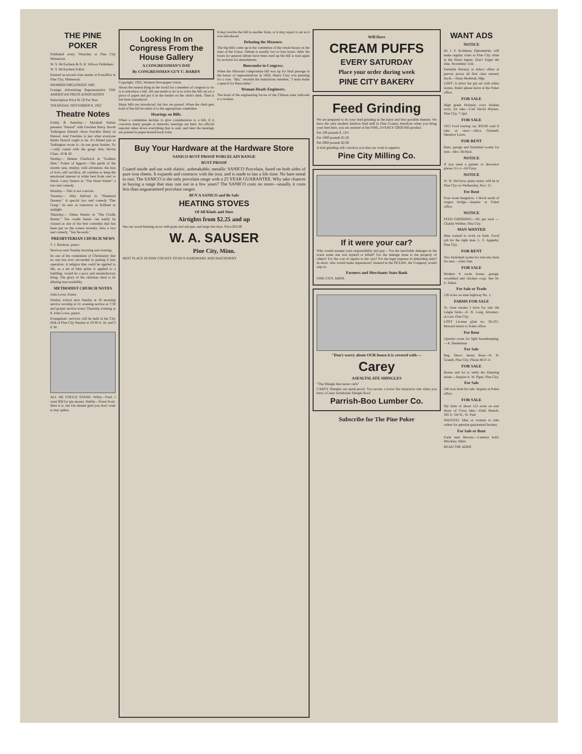THE PINE POKER
Published every Thursday at Pine City Minnesota
W. S. McEachern & D. R. Wilcox Publishers
W. S. McEachern Editor
Entered as second class matter at Postoffice at Pine City, Minnesota.
MEMBER ORGANIZED 1885
Foreign Advertising Representative THE AMERICAN PRESS ASSOCIATION
Subscription Price $1.50 Per Year
THURSDAY, NOVEMBER 9, 1922
Theatre Notes
Friday & Saturday— Marshall Neilan presents "Penrod" with Freckles Barry. Booth Tarkington himself chose Freckles Barry as Penrod. And Freckles is just what everyone thinks Penrod ought to be. It's filmed just as Tarkington wrote it—in one great feature. So—rally round with the gang! Also Movie Chats. 10 & 20.
Sunday— Helene Chadwick in "Godless Men." Points of Appeal.—The perils of the stormy seas, mutiny, wild adventure, the lure of love, self sacrifice, all combine to keep the emotional interest at white heat from start to finish. Larry Semon in "The Head Waiter" a two reel comedy.
Monday— This is not a movie.
Tuesday— Miss DuPont in "Shattered Dreams." A special two reel comedy "Our Gang." As new as tomorrow as brilliant as sunlight.
Thursday— Glenn Hunter in "The Cradle Buster." The cradle buster can easily be classed as one of the best comedies that has been put on the screen recently. Also a two reel comedy, "Ten Seconds."
PRESBYTERIAN CHURCH NEWS
T. J. Buckton, pastor
Services next Sunday morning and evening.
Its one of the credentials of Christianity that no one has ever succeeded in putting it into operation. A religion that could be applied to life, as a set of blue prints is applied to a building, would be a poor and unsatisfactory thing. The glory of the christian ideal is its alluring inaccessibility.
METHODIST CHURCH NOTES
John Lowe, Pastor.
Sunday school next Sunday at 10 morning service worship at 11; evening service at 7:30 and prayer service every Thursday evening at 8. John Lowe, pastor.
Evangelistic services will be held at the City Hall of Pine City Sunday at 10:30 A. M. and 3 P. M.
ALL HE COULD STAND. Wifey—Fred, I want $50 for pin money. Hubby—Great Scott. Here it is, but I'm darned glad you don't want to buy spikes.
Looking In on Congress From the House Gallery
A CONGRESSMAN'S DAY
By CONGRESSMAN GUY U. HARDY
Copyright, 1922, Western Newspaper Union
About the easiest thing in the world for a member of congress to do is to introduce a bill. All one needs to do is to write the bill out on a piece of paper and put it in the basket on the clerk's desk. Then it has been introduced.
Many bills are introduced, but few are passed. When the clerk gets hold of the bill he refers it to the appropriate committee.
Hearings on Bills.
When a committee decides to give consideration to a bill, if it concerns many people or interests, hearings are held. An official reporter takes down everything that is said, and later the hearings are printed in paper-bound book form.
It may rewrite the bill in another form, or it may report it out as it was introduced.
Debating the Measure.
The big bills come up in the committee of the whole house on the state of the Union. Debate is usually two or four hours. After the hours for general debate have been used up the bill is read again by sections for amendments.
Buncombe in Congress.
When the Missouri compromise bill was up for final passage in the house of representatives in 1820, Henry Clay was pressing for a vote. "But," retorted the industrious member, "I must make a speech for Buncombe."
Woman Heads Engineers.
The head of the engineering forces of the Chilean state railroads is a woman.
Buy Your Hardware at the Hardware Store
SANICO RUST PROOF PORCELAIN RANGE
RUST PROOF
Coated inside and out with elastic, unbreakable, metallic SANICO Porcelain, fused on both sides of pure iron sheets. It expands and contracts with the iron, and is made to last a life time. No bare metal to rust. The SANICO is the only porcelain range with a 25 YEAR GUARANTEE. Why take chances in buying a range that may rust out in a few years? The SANICO costs no more—usually it costs less than unguaranteed porcelain ranges.
BUY A SANICO and Be Safe
HEATING STOVES
Of All Kinds and Sizes
Airtights from $2.25 and up
See our wood-burning stove with grate and ash pan, and large fire door. Price $23.00
W. A. SAUSER
Pine City, Minn.
BEST PLACE IN PINE COUNTY TO BUY HARDWARE AND MACHINERY
Will Have
CREAM PUFFS
EVERY SATURDAY
Place your order during week
PINE CITY BAKERY
Feed Grinding
We are prepared to do your feed grinding in the latest and best possible manner. We have the only modern attrition feed mill in Pine County, therefore when you bring your feed here, you are assured of the FINE, EVENLY GROUND product.
Per 100 pounds $ .12½
Per 1000 pounds $1.20
Per 2000 pounds $2.00
A trial grinding will convince you that our work is superior
Pine City Milling Co.
If it were your car?
Who would assume your responsibility and pay— For the inevitable damages in the event some one was injured or killed? For the damage done to the property of others? For the cost of repairs to the cars? For the legal expense in defending suits? In short, who would make reparations? Insured in the OCEAN, the Company would step in.
Farmers and Merchants State Bank
PINE CITY, MINN.
"Don't worry about OUR house it is covered with —
Carey
ASFALTSLATE SHINGLES
"The Shingle that never curls"
CAREY Shingles are spark-proof. You secure a lower fire insurance rate when you have a Carey Asfaltslate Shingle Roof.
Parrish-Boo Lumber Co.
Subscribe for The Pine Poker
WANT ADS
NOTICE
Dr. J. F. Kothman, Optometrist, will make regular visits to Pine City often at the Hotel Agnes. Don't forget the date, November 11th.
Ferndale Nursery at Askov offers at prewar prices all first class nursery stock.—Hans Mosbeak, Mgr.
LOST: A silver bar pin set with white stones, finder please leave at the Poker office.
FOR SALE
High grade Holstein cows freshen soon, for sale.—Call David Haynes, Pine City. 7-2pd
FOR SALE
1915 Ford touring car, $50.00 cash if take at once.—Alice Grinnell, Meadow Lawn.
FOR RENT
Barn, garage and furnished rooms for rent—Mrs. McNeal.
NOTICE
If you need a painter or decorator phone 111-J—Ed Gray.
NOTICE
W. W. McGrew, piano tuner, will be in Pine City on Wednesday, Nov. 15.
For Rent
Four room bungalow, 1 block north of wagon bridge.—Inquire at Poker office.
NOTICE
FEED GRINDING—10c per sack —Charlie Webber, Pine City.
MAN WANTED
Man wanted to work on farm. Good job for the right man. L. F. Appleby, Pine City.
FOR RENT
Two furnished rooms for rent also barn for rent.—John Tate.
FOR SALE
Modern 6 room house, garage, woodshed and chicken coop. See M. E. Peferi.
For Sale or Trade
120 acres on state highway No. 1.
FARMS FOR SALE
To close estates I have for sale the Lingle farm.—E. H. Long, Attorney-at-Law, Pine City.
LOST License plate no. 58-251. Reward return to Poker office.
For Rent
Upstairs room for light housekeeping.—A. Biederman
For Sale
Reg. Duroc Jersey Boar—H. H. Grandt, Pine City, Phone 40-F-11
FOR SALE
House and lot to settle the Dunning estate.—Inquire A. W. Piper, Pine City.
For Sale
240 acre farm for sale. Inquire at Poker office.
FOR SALE
My farm of about 112 acres on east shore of Cross lake.—Emil Munch, 565 E. 5th St., St. Paul
WANTED: Men or women to take orders for genuine guaranteed hosiery.
For Sale or Rent
Farm near Beroun.—Lamson hold, Hinckley, Minn
READ THE ADDS